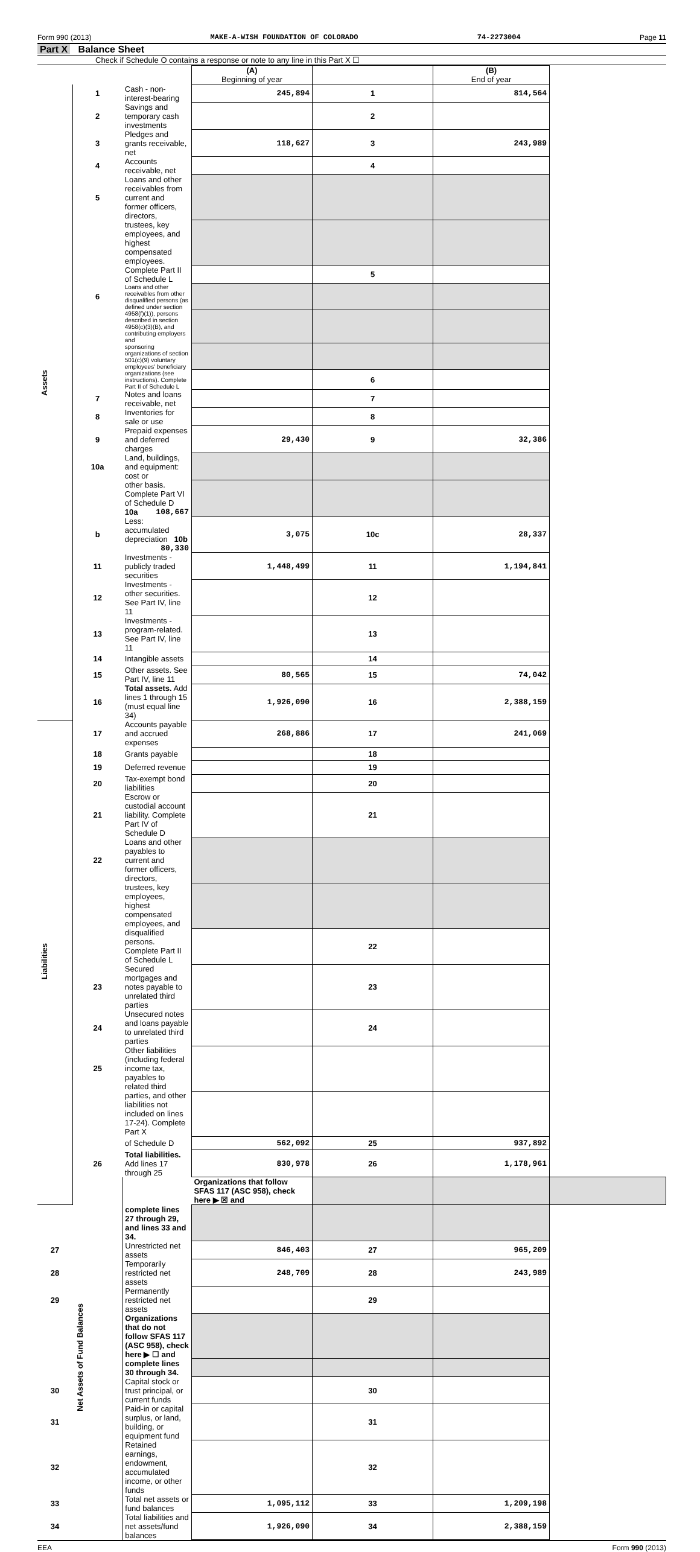Form 990 (2013) MAKE-A-WISH FOUNDATION OF COLORADO 74-2273004 Page 11
Part X Balance Sheet
Check if Schedule O contains a response or note to any line in this Part X ☐
| | | | (A) Beginning of year | | (B) End of year | |
| Assets | 1 | Cash - non-interest-bearing | 245,894 | 1 | 814,564 | |
| | 2 | Savings and temporary cash investments | | 2 | | |
| | 3 | Pledges and grants receivable, net | 118,627 | 3 | 243,989 | |
| | 4 | Accounts receivable, net | | 4 | | |
| | 5 | Loans and other receivables from current and former officers, directors, | | | | |
| | | trustees, key employees, and highest compensated employees. | | | | |
| | | Complete Part II of Schedule L | | 5 | | |
| | 6 | Loans and other receivables from other disqualified persons (as defined under section | | | | |
| | | 4958(f)(1)), persons described in section 4958(c)(3)(B), and contributing employers and | | | | |
| | | sponsoring organizations of section 501(c)(9) voluntary employees' beneficiary | | | | |
| | | organizations (see instructions). Complete Part II of Schedule L | | 6 | | |
| | 7 | Notes and loans receivable, net | | 7 | | |
| | 8 | Inventories for sale or use | | 8 | | |
| | 9 | Prepaid expenses and deferred charges | 29,430 | 9 | 32,386 | |
| | 10a | Land, buildings, and equipment: cost or | | | | |
| | | other basis. Complete Part VI of Schedule D 10a 108,667 | | | | |
| | b | Less: accumulated depreciation 10b 80,330 | 3,075 | 10c | 28,337 | |
| | 11 | Investments - publicly traded securities | 1,448,499 | 11 | 1,194,841 | |
| | 12 | Investments - other securities. See Part IV, line 11 | | 12 | | |
| | 13 | Investments - program-related. See Part IV, line 11 | | 13 | | |
| | 14 | Intangible assets | | 14 | | |
| | 15 | Other assets. See Part IV, line 11 | 80,565 | 15 | 74,042 | |
| | 16 | Total assets. Add lines 1 through 15 (must equal line 34) | 1,926,090 | 16 | 2,388,159 | |
| Liabilities | 17 | Accounts payable and accrued expenses | 268,886 | 17 | 241,069 | |
| | 18 | Grants payable | | 18 | | |
| | 19 | Deferred revenue | | 19 | | |
| | 20 | Tax-exempt bond liabilities | | 20 | | |
| | 21 | Escrow or custodial account liability. Complete Part IV of Schedule D | | 21 | | |
| | 22 | Loans and other payables to current and former officers, directors, | | | | |
| | | trustees, key employees, highest compensated employees, and | | | | |
| | | disqualified persons. Complete Part II of Schedule L | | 22 | | |
| | 23 | Secured mortgages and notes payable to unrelated third parties | | 23 | | |
| | 24 | Unsecured notes and loans payable to unrelated third parties | | 24 | | |
| | 25 | Other liabilities (including federal income tax, payables to related third | | | | |
| | | parties, and other liabilities not included on lines 17-24). Complete Part X | | | | |
| | | of Schedule D | 562,092 | 25 | 937,892 | |
| | 26 | Total liabilities. Add lines 17 through 25 | 830,978 | 26 | 1,178,961 | |
| | Net Assets of Fund Balances | | Organizations that follow SFAS 117 (ASC 958), check here ▶ ☒ and | | | |
| | | complete lines 27 through 29, and lines 33 and 34. | | | | |
| 27 | | Unrestricted net assets | 846,403 | 27 | 965,209 | |
| 28 | | Temporarily restricted net assets | 248,709 | 28 | 243,989 | |
| 29 | | Permanently restricted net assets | | 29 | | |
| | | Organizations that do not follow SFAS 117 (ASC 958), check here ▶ ☐ and | | | | |
| | | complete lines 30 through 34. | | | | |
| 30 | | Capital stock or trust principal, or current funds | | 30 | | |
| 31 | | Paid-in or capital surplus, or land, building, or equipment fund | | 31 | | |
| 32 | | Retained earnings, endowment, accumulated income, or other funds | | 32 | | |
| 33 | | Total net assets or fund balances | 1,095,112 | 33 | 1,209,198 | |
| 34 | | Total liabilities and net assets/fund balances | 1,926,090 | 34 | 2,388,159 | |
EEA Form 990 (2013)